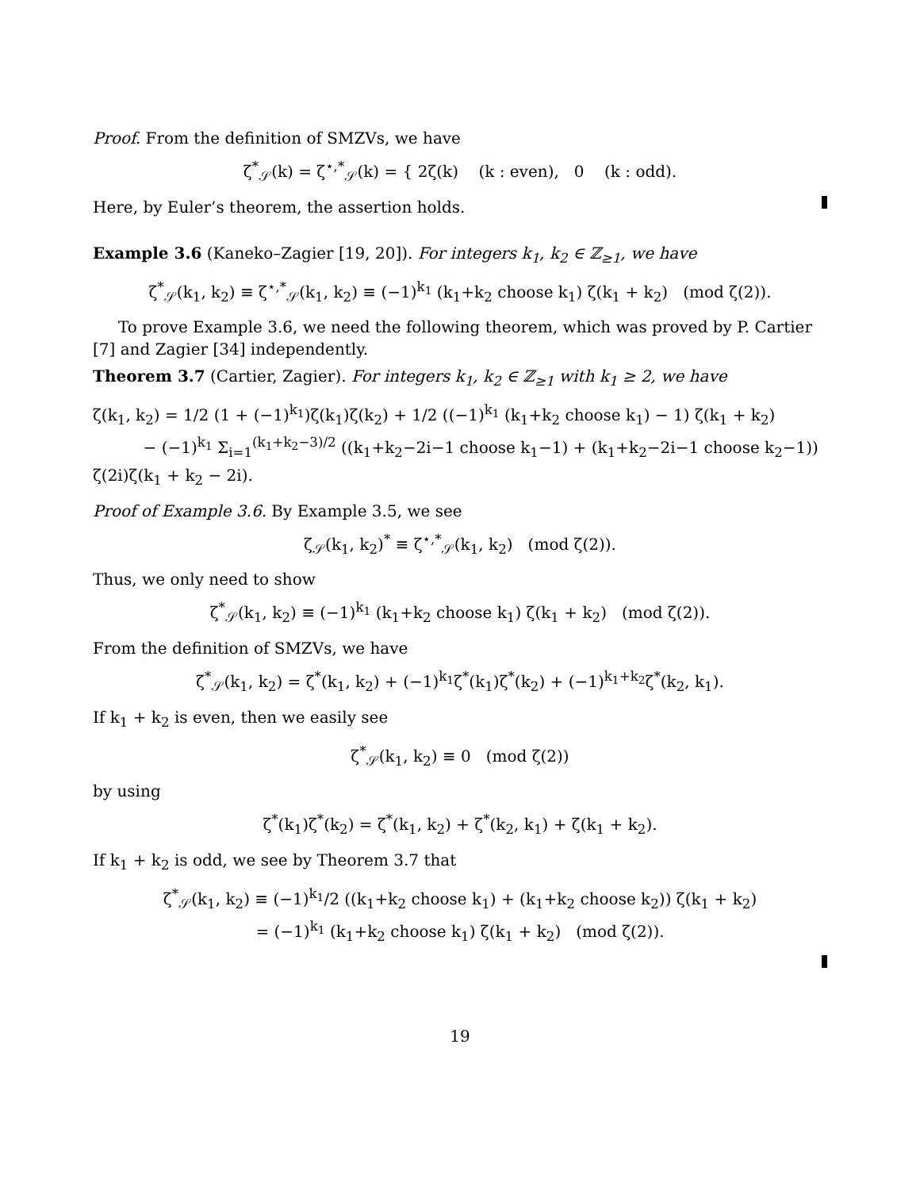Proof. From the definition of SMZVs, we have
ζ<sup>*</sup><sub>𝒮</sub>(k) = ζ<sup>⋆,*</sup><sub>𝒮</sub>(k) = { 2ζ(k) (k : even), 0 (k : odd).
Here, by Euler’s theorem, the assertion holds.
Example 3.6 (Kaneko–Zagier [19, 20]). For integers k<sub>1</sub>, k<sub>2</sub> ∈ ℤ<sub>≥1</sub>, we have
ζ<sup>*</sup><sub>𝒮</sub>(k<sub>1</sub>, k<sub>2</sub>) ≡ ζ<sup>⋆,*</sup><sub>𝒮</sub>(k<sub>1</sub>, k<sub>2</sub>) ≡ (−1)<sup>k<sub>1</sub></sup> (k<sub>1</sub>+k<sub>2</sub> choose k<sub>1</sub>) ζ(k<sub>1</sub> + k<sub>2</sub>) (mod ζ(2)).
To prove Example 3.6, we need the following theorem, which was proved by P. Cartier [7] and Zagier [34] independently.
Theorem 3.7 (Cartier, Zagier). For integers k<sub>1</sub>, k<sub>2</sub> ∈ ℤ<sub>≥1</sub> with k<sub>1</sub> ≥ 2, we have
ζ(k<sub>1</sub>, k<sub>2</sub>) = 1/2 (1 + (−1)<sup>k<sub>1</sub></sup>)ζ(k<sub>1</sub>)ζ(k<sub>2</sub>) + 1/2 ((−1)<sup>k<sub>1</sub></sup> (k<sub>1</sub>+k<sub>2</sub> choose k<sub>1</sub>) − 1) ζ(k<sub>1</sub> + k<sub>2</sub>)
− (−1)<sup>k<sub>1</sub></sup> Σ<sub>i=1</sub><sup>(k<sub>1</sub>+k<sub>2</sub>−3)/2</sup> ((k<sub>1</sub>+k<sub>2</sub>−2i−1 choose k<sub>1</sub>−1) + (k<sub>1</sub>+k<sub>2</sub>−2i−1 choose k<sub>2</sub>−1)) ζ(2i)ζ(k<sub>1</sub> + k<sub>2</sub> − 2i).
Proof of Example 3.6. By Example 3.5, we see
ζ<sub>𝒮</sub>(k<sub>1</sub>, k<sub>2</sub>)<sup>*</sup> ≡ ζ<sup>⋆,*</sup><sub>𝒮</sub>(k<sub>1</sub>, k<sub>2</sub>) (mod ζ(2)).
Thus, we only need to show
ζ<sup>*</sup><sub>𝒮</sub>(k<sub>1</sub>, k<sub>2</sub>) ≡ (−1)<sup>k<sub>1</sub></sup> (k<sub>1</sub>+k<sub>2</sub> choose k<sub>1</sub>) ζ(k<sub>1</sub> + k<sub>2</sub>) (mod ζ(2)).
From the definition of SMZVs, we have
ζ<sup>*</sup><sub>𝒮</sub>(k<sub>1</sub>, k<sub>2</sub>) = ζ<sup>*</sup>(k<sub>1</sub>, k<sub>2</sub>) + (−1)<sup>k<sub>1</sub></sup>ζ<sup>*</sup>(k<sub>1</sub>)ζ<sup>*</sup>(k<sub>2</sub>) + (−1)<sup>k<sub>1</sub>+k<sub>2</sub></sup>ζ<sup>*</sup>(k<sub>2</sub>, k<sub>1</sub>).
If k<sub>1</sub> + k<sub>2</sub> is even, then we easily see
ζ<sup>*</sup><sub>𝒮</sub>(k<sub>1</sub>, k<sub>2</sub>) ≡ 0 (mod ζ(2))
by using
ζ<sup>*</sup>(k<sub>1</sub>)ζ<sup>*</sup>(k<sub>2</sub>) = ζ<sup>*</sup>(k<sub>1</sub>, k<sub>2</sub>) + ζ<sup>*</sup>(k<sub>2</sub>, k<sub>1</sub>) + ζ(k<sub>1</sub> + k<sub>2</sub>).
If k<sub>1</sub> + k<sub>2</sub> is odd, we see by Theorem 3.7 that
ζ<sup>*</sup><sub>𝒮</sub>(k<sub>1</sub>, k<sub>2</sub>) ≡ (−1)<sup>k<sub>1</sub></sup>/2 ((k<sub>1</sub>+k<sub>2</sub> choose k<sub>1</sub>) + (k<sub>1</sub>+k<sub>2</sub> choose k<sub>2</sub>)) ζ(k<sub>1</sub> + k<sub>2</sub>)
= (−1)<sup>k<sub>1</sub></sup> (k<sub>1</sub>+k<sub>2</sub> choose k<sub>1</sub>) ζ(k<sub>1</sub> + k<sub>2</sub>) (mod ζ(2)).
19